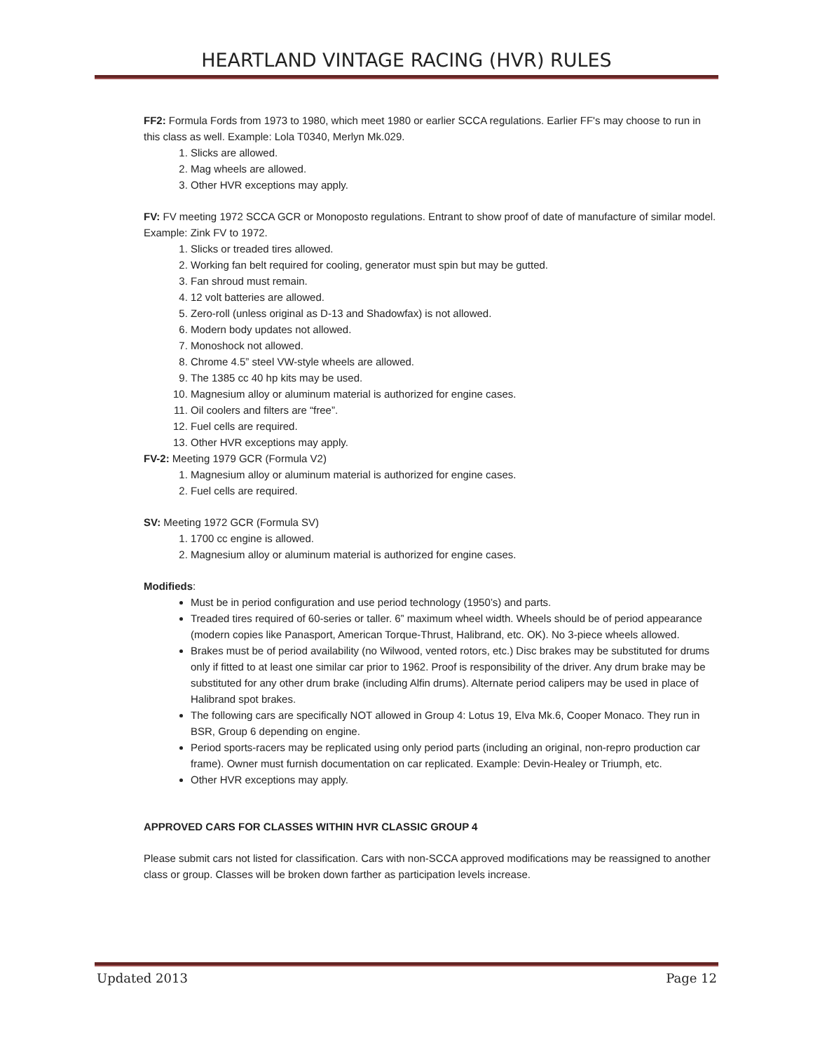HEARTLAND VINTAGE RACING (HVR) RULES
FF2: Formula Fords from 1973 to 1980, which meet 1980 or earlier SCCA regulations. Earlier FF's may choose to run in this class as well. Example: Lola T0340, Merlyn Mk.029.
1. Slicks are allowed.
2. Mag wheels are allowed.
3. Other HVR exceptions may apply.
FV: FV meeting 1972 SCCA GCR or Monoposto regulations. Entrant to show proof of date of manufacture of similar model. Example: Zink FV to 1972.
1. Slicks or treaded tires allowed.
2. Working fan belt required for cooling, generator must spin but may be gutted.
3. Fan shroud must remain.
4. 12 volt batteries are allowed.
5. Zero-roll (unless original as D-13 and Shadowfax) is not allowed.
6. Modern body updates not allowed.
7. Monoshock not allowed.
8. Chrome 4.5” steel VW-style wheels are allowed.
9. The 1385 cc 40 hp kits may be used.
10. Magnesium alloy or aluminum material is authorized for engine cases.
11. Oil coolers and filters are “free”.
12. Fuel cells are required.
13. Other HVR exceptions may apply.
FV-2: Meeting 1979 GCR (Formula V2)
1. Magnesium alloy or aluminum material is authorized for engine cases.
2. Fuel cells are required.
SV: Meeting 1972 GCR (Formula SV)
1. 1700 cc engine is allowed.
2. Magnesium alloy or aluminum material is authorized for engine cases.
Modifieds:
Must be in period configuration and use period technology (1950’s) and parts.
Treaded tires required of 60-series or taller. 6” maximum wheel width. Wheels should be of period appearance (modern copies like Panasport, American Torque-Thrust, Halibrand, etc. OK). No 3-piece wheels allowed.
Brakes must be of period availability (no Wilwood, vented rotors, etc.) Disc brakes may be substituted for drums only if fitted to at least one similar car prior to 1962. Proof is responsibility of the driver. Any drum brake may be substituted for any other drum brake (including Alfin drums). Alternate period calipers may be used in place of Halibrand spot brakes.
The following cars are specifically NOT allowed in Group 4: Lotus 19, Elva Mk.6, Cooper Monaco. They run in BSR, Group 6 depending on engine.
Period sports-racers may be replicated using only period parts (including an original, non-repro production car frame). Owner must furnish documentation on car replicated. Example: Devin-Healey or Triumph, etc.
Other HVR exceptions may apply.
APPROVED CARS FOR CLASSES WITHIN HVR CLASSIC GROUP 4
Please submit cars not listed for classification. Cars with non-SCCA approved modifications may be reassigned to another class or group. Classes will be broken down farther as participation levels increase.
Updated 2013 Page 12